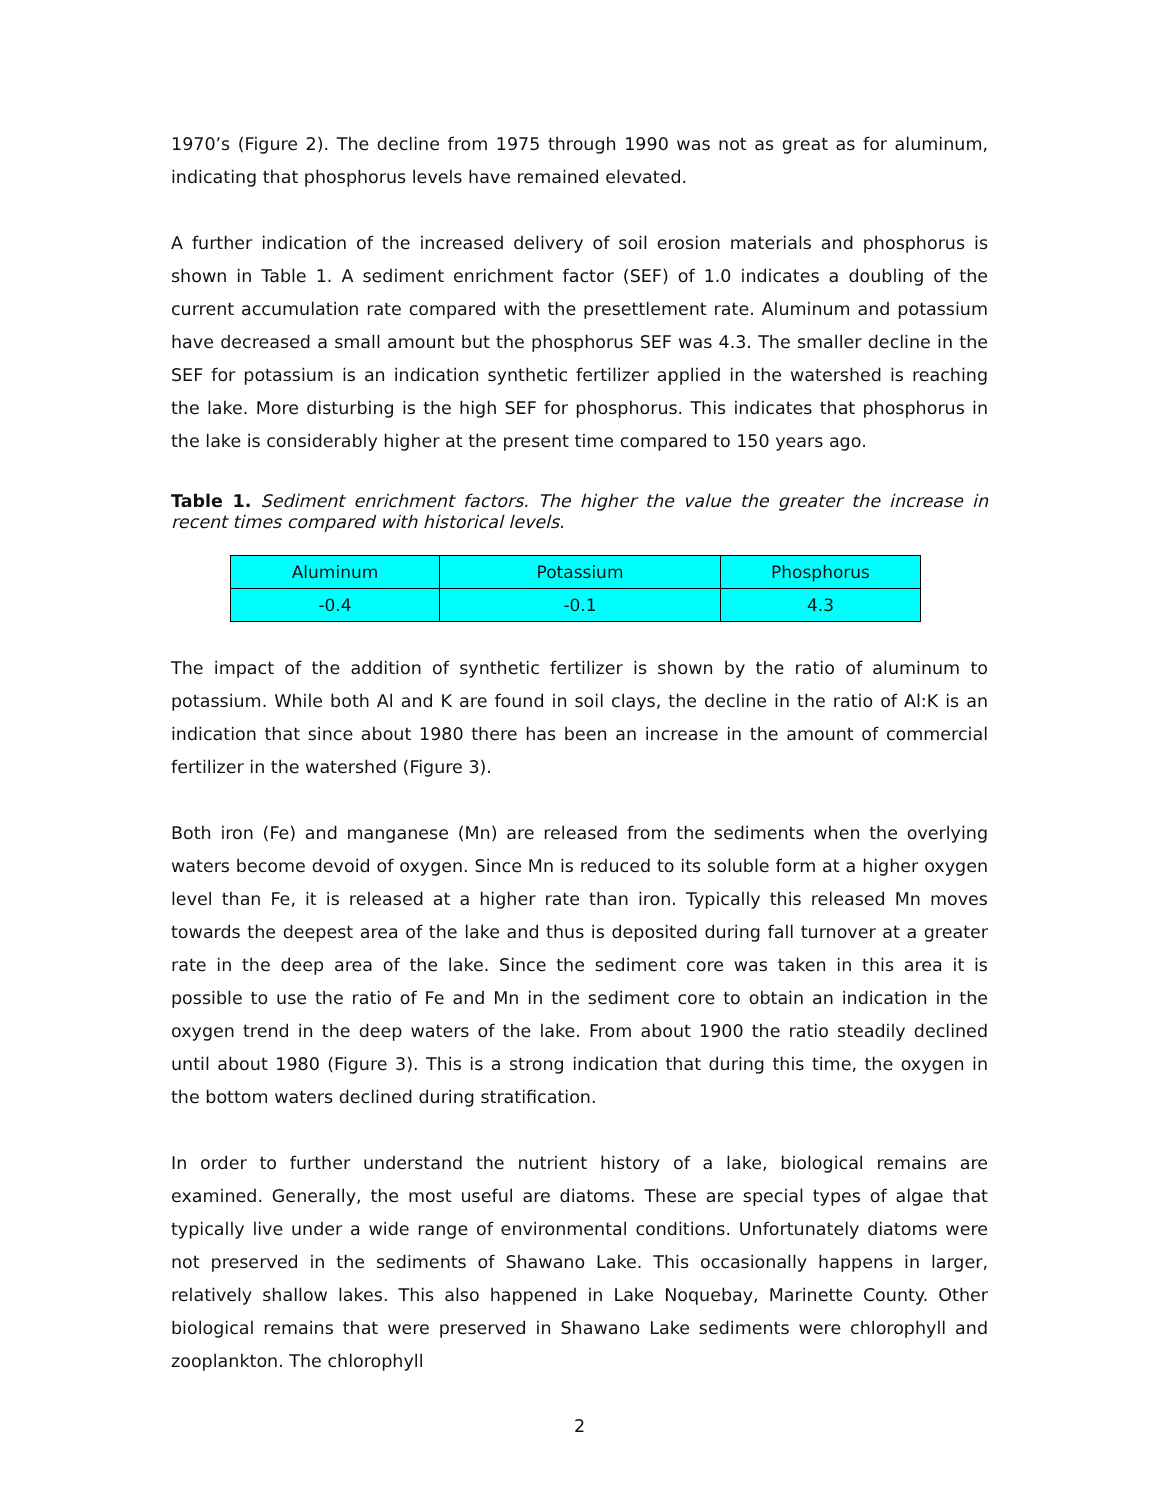1970’s (Figure 2). The decline from 1975 through 1990 was not as great as for aluminum, indicating that phosphorus levels have remained elevated.
A further indication of the increased delivery of soil erosion materials and phosphorus is shown in Table 1. A sediment enrichment factor (SEF) of 1.0 indicates a doubling of the current accumulation rate compared with the presettlement rate. Aluminum and potassium have decreased a small amount but the phosphorus SEF was 4.3. The smaller decline in the SEF for potassium is an indication synthetic fertilizer applied in the watershed is reaching the lake. More disturbing is the high SEF for phosphorus. This indicates that phosphorus in the lake is considerably higher at the present time compared to 150 years ago.
Table 1. Sediment enrichment factors. The higher the value the greater the increase in recent times compared with historical levels.
| Aluminum | Potassium | Phosphorus |
| --- | --- | --- |
| -0.4 | -0.1 | 4.3 |
The impact of the addition of synthetic fertilizer is shown by the ratio of aluminum to potassium. While both Al and K are found in soil clays, the decline in the ratio of Al:K is an indication that since about 1980 there has been an increase in the amount of commercial fertilizer in the watershed (Figure 3).
Both iron (Fe) and manganese (Mn) are released from the sediments when the overlying waters become devoid of oxygen. Since Mn is reduced to its soluble form at a higher oxygen level than Fe, it is released at a higher rate than iron. Typically this released Mn moves towards the deepest area of the lake and thus is deposited during fall turnover at a greater rate in the deep area of the lake. Since the sediment core was taken in this area it is possible to use the ratio of Fe and Mn in the sediment core to obtain an indication in the oxygen trend in the deep waters of the lake. From about 1900 the ratio steadily declined until about 1980 (Figure 3). This is a strong indication that during this time, the oxygen in the bottom waters declined during stratification.
In order to further understand the nutrient history of a lake, biological remains are examined. Generally, the most useful are diatoms. These are special types of algae that typically live under a wide range of environmental conditions. Unfortunately diatoms were not preserved in the sediments of Shawano Lake. This occasionally happens in larger, relatively shallow lakes. This also happened in Lake Noquebay, Marinette County. Other biological remains that were preserved in Shawano Lake sediments were chlorophyll and zooplankton. The chlorophyll
2